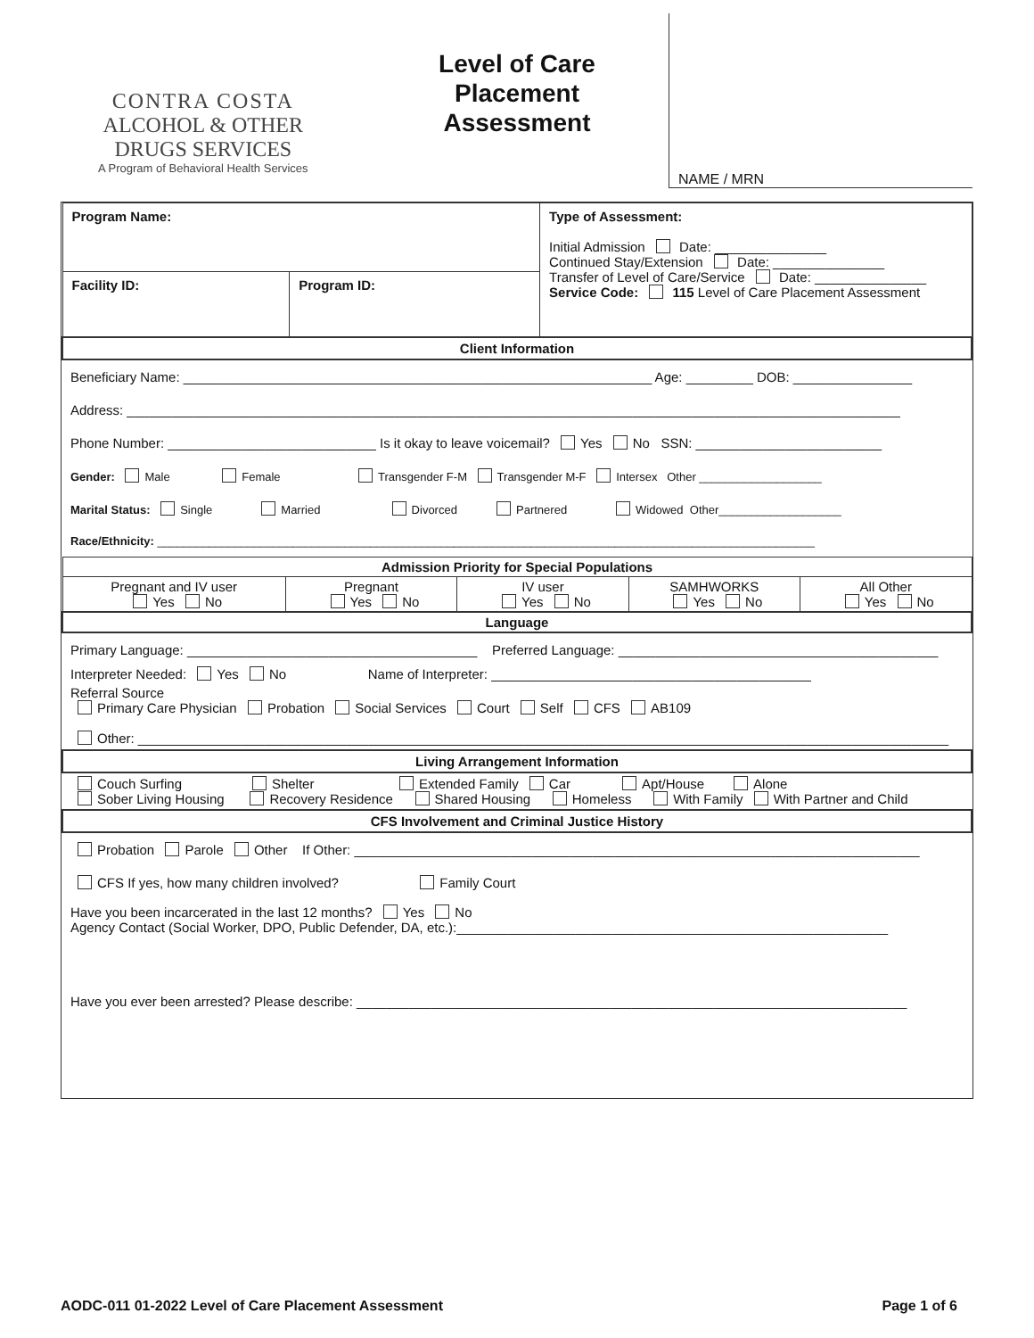CONTRA COSTA
ALCOHOL & OTHER
DRUGS SERVICES
A Program of Behavioral Health Services
Level of Care Placement Assessment
NAME / MRN
| Program Name: | | Type of Assessment: Initial Admission Date: _______________ Continued Stay/Extension Date: _______________ Transfer of Level of Care/Service Date: _______________ Service Code: 115 Level of Care Placement Assessment |
| Facility ID: | Program ID: | |
| Client Information | | |
Beneficiary Name: _______________________________________________________________ Age: _________ DOB: ________________
Address: ________________________________________________________________________________________________________
Phone Number: ____________________________ Is it okay to leave voicemail? Yes No SSN: _________________________
Gender: Male Female Transgender F-M Transgender M-F Intersex Other ___________________
Marital Status: Single Married Divorced Partnered Widowed Other___________________
Race/Ethnicity: ______________________________________________________________________________________________________
| Admission Priority for Special Populations | | | | |
| Pregnant and IV user Yes No | Pregnant Yes No | IV user Yes No | SAMHWORKS Yes No | All Other Yes No |
| Language | | | | |
Primary Language: _______________________________________ Preferred Language: ___________________________________________
Interpreter Needed: Yes No Name of Interpreter: ___________________________________________
Referral Source
Primary Care Physician Probation Social Services Court Self CFS AB109
Other: _____________________________________________________________________________________________________________
Living Arrangement Information
Couch Surfing Shelter Extended Family Car Apt/House Alone
Sober Living Housing Recovery Residence Shared Housing Homeless With Family With Partner and Child
CFS Involvement and Criminal Justice History
Probation Parole Other If Other: ____________________________________________________________________________
CFS If yes, how many children involved? Family Court
Have you been incarcerated in the last 12 months? Yes No
Agency Contact (Social Worker, DPO, Public Defender, DA, etc.):__________________________________________________________
Have you ever been arrested? Please describe: __________________________________________________________________________
AODC-011 01-2022 Level of Care Placement Assessment Page 1 of 6